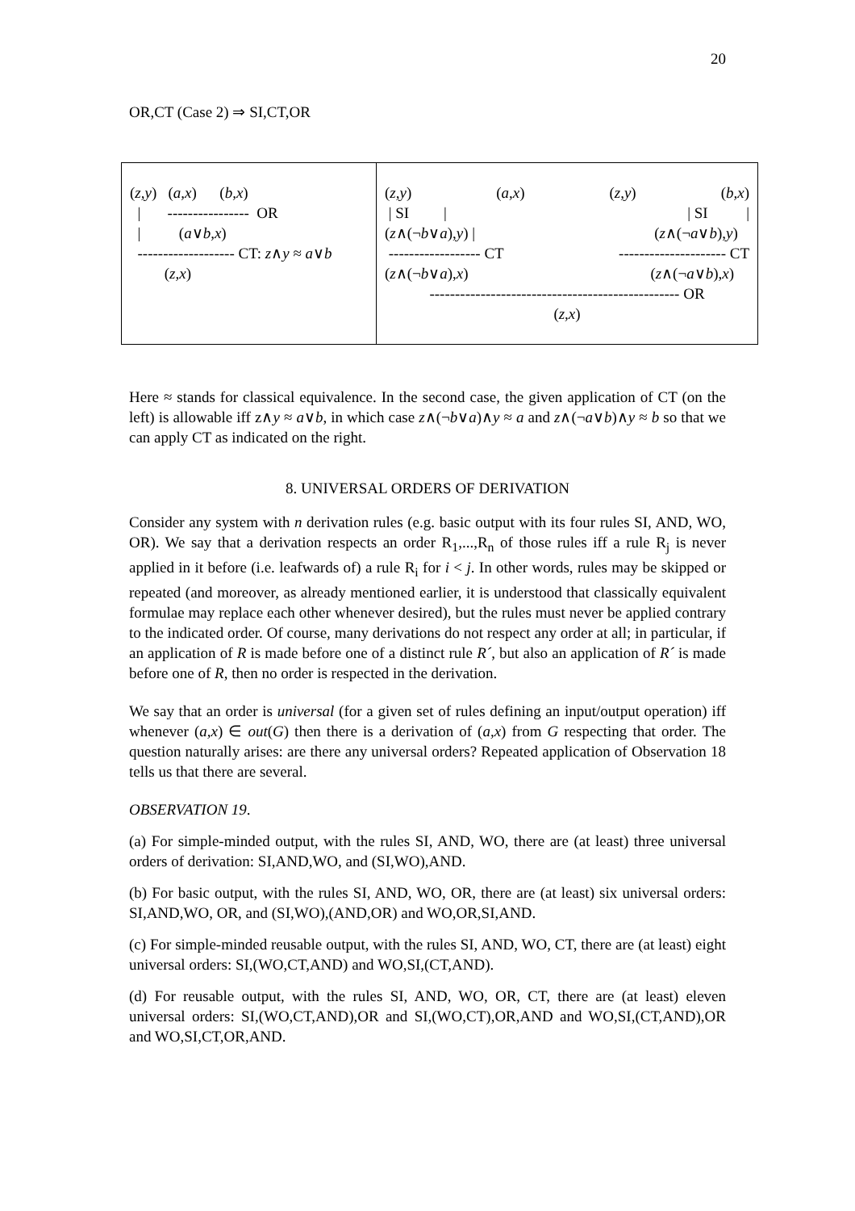20
OR,CT (Case 2) ⇒ SI,CT,OR
| ( z,y ) ( a,x ) ( b,x ) / ---------------- OR / ( a ∨ b,x ) ------------------- CT: z ∧ y ≈ a ∨ b ( z,x ) | ( z,y ) ( a,x ) ( z,y ) ( b,x ) / SI / / SI / ( z ∧(¬ b ∨ a ), y ) / ( z ∧(¬ a ∨ b ), y ) ------------------ CT --------------------- CT ( z ∧(¬ b ∨ a ), x ) ( z ∧(¬ a ∨ b ), x ) ------------------------------------------------- OR ( z,x ) |
Here ≈ stands for classical equivalence. In the second case, the given application of CT (on the left) is allowable iff z∧y ≈ a∨b, in which case z∧(¬b∨a)∧y ≈ a and z∧(¬a∨b)∧y ≈ b so that we can apply CT as indicated on the right.
8. UNIVERSAL ORDERS OF DERIVATION
Consider any system with n derivation rules (e.g. basic output with its four rules SI, AND, WO, OR). We say that a derivation respects an order R<sub>1</sub>,...,R<sub>n</sub> of those rules iff a rule R<sub>j</sub> is never applied in it before (i.e. leafwards of) a rule R<sub>i</sub> for i < j. In other words, rules may be skipped or repeated (and moreover, as already mentioned earlier, it is understood that classically equivalent formulae may replace each other whenever desired), but the rules must never be applied contrary to the indicated order. Of course, many derivations do not respect any order at all; in particular, if an application of R is made before one of a distinct rule R´, but also an application of R´ is made before one of R, then no order is respected in the derivation.
We say that an order is universal (for a given set of rules defining an input/output operation) iff whenever (a,x) ∈ out(G) then there is a derivation of (a,x) from G respecting that order. The question naturally arises: are there any universal orders? Repeated application of Observation 18 tells us that there are several.
OBSERVATION 19.
(a) For simple-minded output, with the rules SI, AND, WO, there are (at least) three universal orders of derivation: SI,AND,WO, and (SI,WO),AND.
(b) For basic output, with the rules SI, AND, WO, OR, there are (at least) six universal orders: SI,AND,WO, OR, and (SI,WO),(AND,OR) and WO,OR,SI,AND.
(c) For simple-minded reusable output, with the rules SI, AND, WO, CT, there are (at least) eight universal orders: SI,(WO,CT,AND) and WO,SI,(CT,AND).
(d) For reusable output, with the rules SI, AND, WO, OR, CT, there are (at least) eleven universal orders: SI,(WO,CT,AND),OR and SI,(WO,CT),OR,AND and WO,SI,(CT,AND),OR and WO,SI,CT,OR,AND.